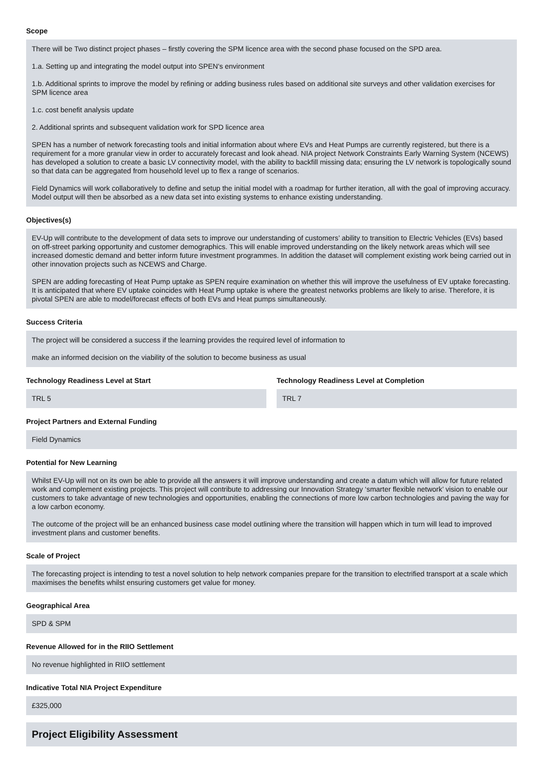Scope
There will be Two distinct project phases – firstly covering the SPM licence area with the second phase focused on the SPD area.
1.a. Setting up and integrating the model output into SPEN's environment
1.b. Additional sprints to improve the model by refining or adding business rules based on additional site surveys and other validation exercises for SPM licence area
1.c. cost benefit analysis update
2. Additional sprints and subsequent validation work for SPD licence area
SPEN has a number of network forecasting tools and initial information about where EVs and Heat Pumps are currently registered, but there is a requirement for a more granular view in order to accurately forecast and look ahead. NIA project Network Constraints Early Warning System (NCEWS) has developed a solution to create a basic LV connectivity model, with the ability to backfill missing data; ensuring the LV network is topologically sound so that data can be aggregated from household level up to flex a range of scenarios.
Field Dynamics will work collaboratively to define and setup the initial model with a roadmap for further iteration, all with the goal of improving accuracy. Model output will then be absorbed as a new data set into existing systems to enhance existing understanding.
Objectives(s)
EV-Up will contribute to the development of data sets to improve our understanding of customers’ ability to transition to Electric Vehicles (EVs) based on off-street parking opportunity and customer demographics. This will enable improved understanding on the likely network areas which will see increased domestic demand and better inform future investment programmes. In addition the dataset will complement existing work being carried out in other innovation projects such as NCEWS and Charge.
SPEN are adding forecasting of Heat Pump uptake as SPEN require examination on whether this will improve the usefulness of EV uptake forecasting. It is anticipated that where EV uptake coincides with Heat Pump uptake is where the greatest networks problems are likely to arise. Therefore, it is pivotal SPEN are able to model/forecast effects of both EVs and Heat pumps simultaneously.
Success Criteria
The project will be considered a success if the learning provides the required level of information to
make an informed decision on the viability of the solution to become business as usual
Technology Readiness Level at Start
TRL 5
Technology Readiness Level at Completion
TRL 7
Project Partners and External Funding
Field Dynamics
Potential for New Learning
Whilst EV-Up will not on its own be able to provide all the answers it will improve understanding and create a datum which will allow for future related work and complement existing projects. This project will contribute to addressing our Innovation Strategy ‘smarter flexible network’ vision to enable our customers to take advantage of new technologies and opportunities, enabling the connections of more low carbon technologies and paving the way for a low carbon economy.
The outcome of the project will be an enhanced business case model outlining where the transition will happen which in turn will lead to improved investment plans and customer benefits.
Scale of Project
The forecasting project is intending to test a novel solution to help network companies prepare for the transition to electrified transport at a scale which maximises the benefits whilst ensuring customers get value for money.
Geographical Area
SPD & SPM
Revenue Allowed for in the RIIO Settlement
No revenue highlighted in RIIO settlement
Indicative Total NIA Project Expenditure
£325,000
Project Eligibility Assessment